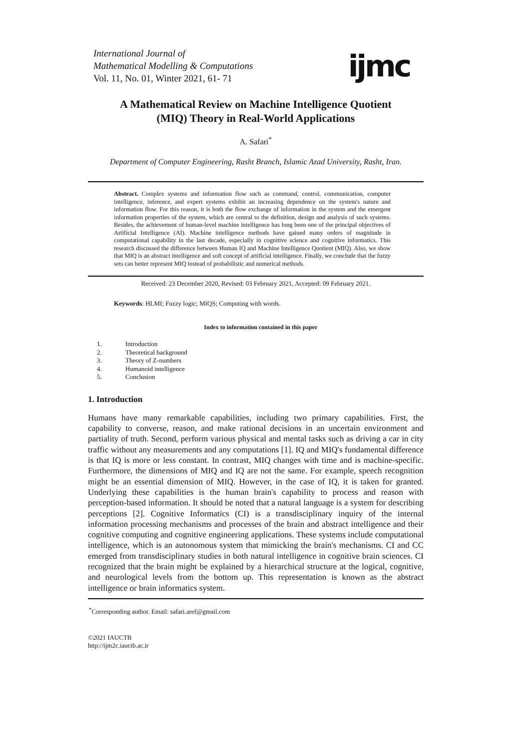International Journal of
Mathematical Modelling & Computations
Vol. 11, No. 01, Winter 2021, 61- 71
ijmc
A Mathematical Review on Machine Intelligence Quotient
(MIQ) Theory in Real-World Applications
A. Safari<sup>*</sup>
Department of Computer Engineering, Rasht Branch, Islamic Azad University, Rasht, Iran.
Abstract. Complex systems and information flow such as command, control, communication, computer intelligence, inference, and expert systems exhibit an increasing dependence on the system's nature and information flow. For this reason, it is both the flow exchange of information in the system and the emergent information properties of the system, which are central to the definition, design and analysis of such systems. Besides, the achievement of human-level machine intelligence has long been one of the principal objectives of Artificial Intelligence (AI). Machine intelligence methods have gained many orders of magnitude in computational capability in the last decade, especially in cognitive science and cognitive informatics. This research discussed the difference between Human IQ and Machine Intelligence Quotient (MIQ). Also, we show that MIQ is an abstract intelligence and soft concept of artificial intelligence. Finally, we conclude that the fuzzy sets can better represent MIQ instead of probabilistic and numerical methods.
Received: 23 December 2020, Revised: 03 February 2021, Accepted: 09 February 2021.
Keywords: HLMI; Fuzzy logic; MIQS; Computing with words.
Index to information contained in this paper
1. Introduction
2. Theoretical background
3. Theory of Z-numbers
4. Humanoid intelligence
5. Conclusion
1. Introduction
Humans have many remarkable capabilities, including two primary capabilities. First, the capability to converse, reason, and make rational decisions in an uncertain environment and partiality of truth. Second, perform various physical and mental tasks such as driving a car in city traffic without any measurements and any computations [1]. IQ and MIQ's fundamental difference is that IQ is more or less constant. In contrast, MIQ changes with time and is machine-specific. Furthermore, the dimensions of MIQ and IQ are not the same. For example, speech recognition might be an essential dimension of MIQ. However, in the case of IQ, it is taken for granted. Underlying these capabilities is the human brain's capability to process and reason with perception-based information. It should be noted that a natural language is a system for describing perceptions [2]. Cognitive Informatics (CI) is a transdisciplinary inquiry of the internal information processing mechanisms and processes of the brain and abstract intelligence and their cognitive computing and cognitive engineering applications. These systems include computational intelligence, which is an autonomous system that mimicking the brain's mechanisms. CI and CC emerged from transdisciplinary studies in both natural intelligence in cognitive brain sciences. CI recognized that the brain might be explained by a hierarchical structure at the logical, cognitive, and neurological levels from the bottom up. This representation is known as the abstract intelligence or brain informatics system.
<sup>*</sup> Corresponding author. Email: safari.aref@gmail.com
©2021 IAUCTB
http://ijm2c.iauctb.ac.ir